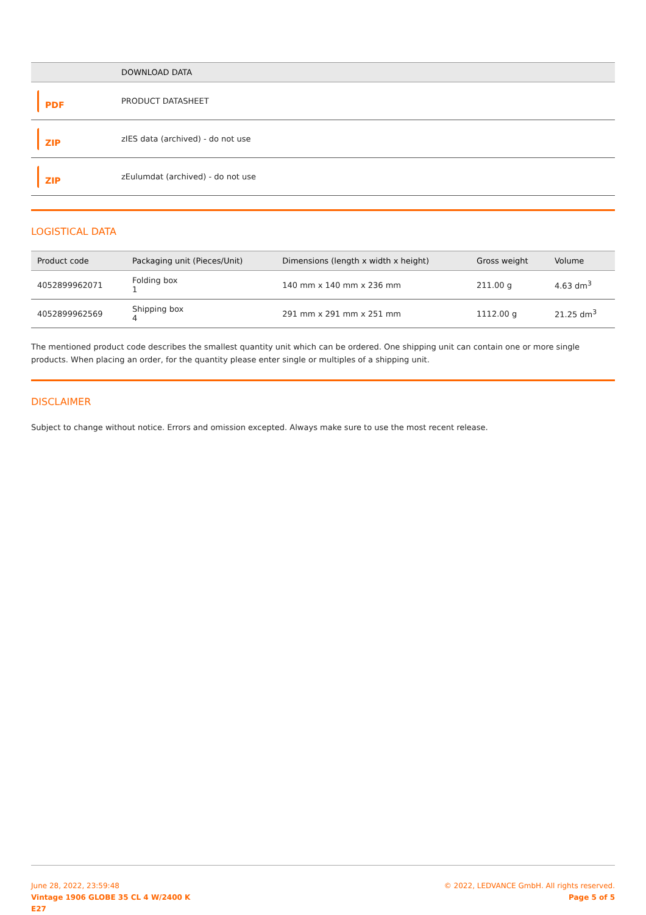| | DOWNLOAD DATA |
| --- | --- |
| PDF | PRODUCT DATASHEET |
| ZIP | zIES data (archived) - do not use |
| ZIP | zEulumdat (archived) - do not use |
LOGISTICAL DATA
| Product code | Packaging unit (Pieces/Unit) | Dimensions (length x width x height) | Gross weight | Volume |
| --- | --- | --- | --- | --- |
| 4052899962071 | Folding box 1 | 140 mm x 140 mm x 236 mm | 211.00 g | 4.63 dm<sup>3</sup> |
| 4052899962569 | Shipping box 4 | 291 mm x 291 mm x 251 mm | 1112.00 g | 21.25 dm<sup>3</sup> |
The mentioned product code describes the smallest quantity unit which can be ordered. One shipping unit can contain one or more single products. When placing an order, for the quantity please enter single or multiples of a shipping unit.
DISCLAIMER
Subject to change without notice. Errors and omission excepted. Always make sure to use the most recent release.
June 28, 2022, 23:59:48
Vintage 1906 GLOBE 35 CL 4 W/2400 K
E27
© 2022, LEDVANCE GmbH. All rights reserved.
Page 5 of 5